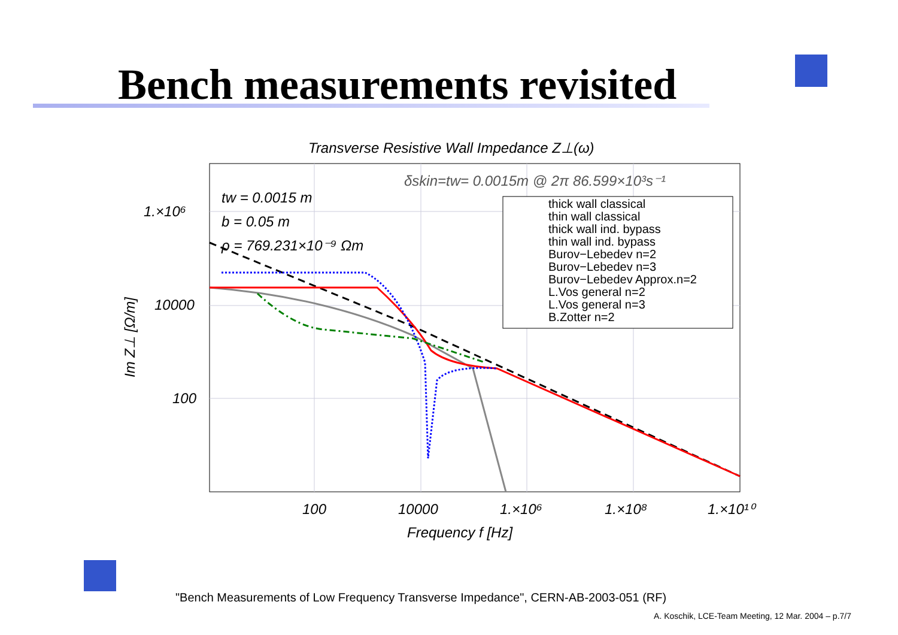Bench measurements revisited
Transverse Resistive Wall Impedance Z⊥(ω)
δskin=tw= 0.0015m @ 2π 86.599×10³s⁻¹
tw = 0.0015 m
b = 0.05 m
ρ = 769.231×10⁻⁹ Ωm
thick wall classical
thin wall classical
thick wall ind. bypass
thin wall ind. bypass
Burov−Lebedev n=2
Burov−Lebedev n=3
Burov−Lebedev Approx.n=2
L.Vos general n=2
L.Vos general n=3
B.Zotter n=2
1.×10⁶
10000
100
100
10000
1.×10⁶
1.×10⁸
1.×10¹⁰
Frequency f [Hz]
Im Z⊥ [Ω/m]
"Bench Measurements of Low Frequency Transverse Impedance", CERN-AB-2003-051 (RF)
A. Koschik, LCE-Team Meeting, 12 Mar. 2004 – p.7/7